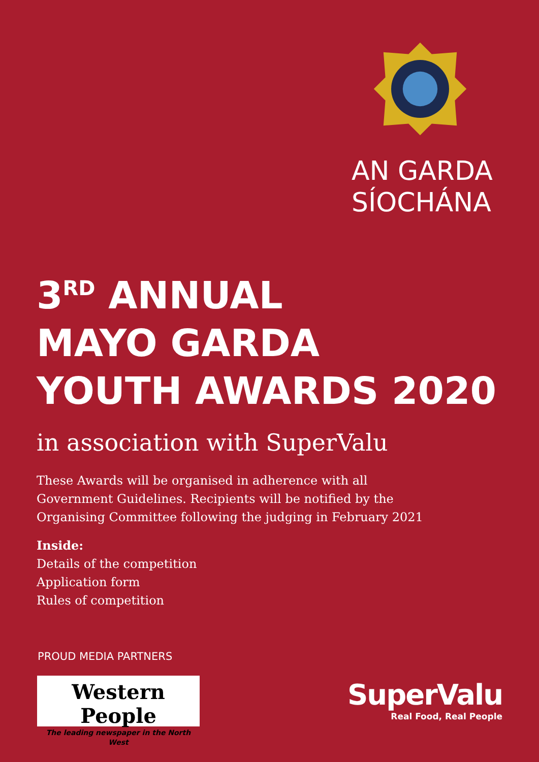AN GARDA
SÍOCHÁNA
3<sup>RD</sup> ANNUAL
MAYO GARDA
YOUTH AWARDS 2020
in association with SuperValu
These Awards will be organised in adherence with all
Government Guidelines. Recipients will be notified by the
Organising Committee following the judging in February 2021
Inside:
Details of the competition
Application form
Rules of competition
PROUD MEDIA PARTNERS
Western People
The leading newspaper in the North West
SuperValu
Real Food, Real People